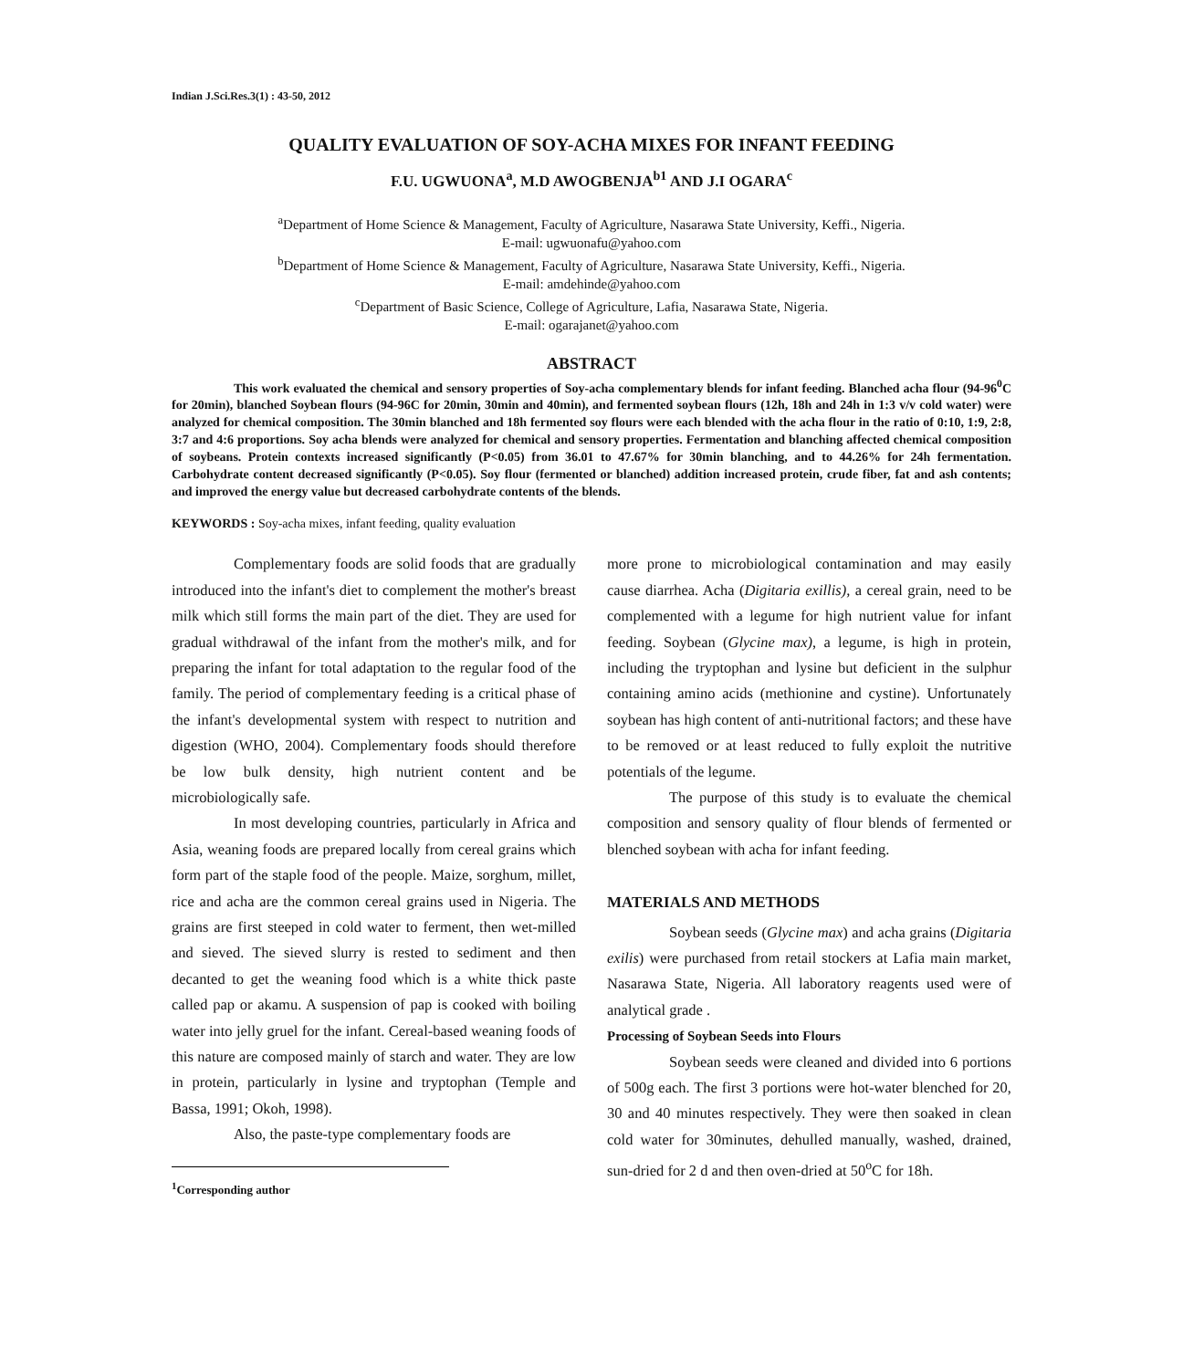Indian J.Sci.Res.3(1) : 43-50, 2012
QUALITY EVALUATION OF SOY-ACHA MIXES FOR INFANT FEEDING
F.U. UGWUONA<sup>a</sup>, M.D AWOGBENJA<sup>b1</sup> AND J.I OGARA<sup>c</sup>
<sup>a</sup> Department of Home Science & Management, Faculty of Agriculture, Nasarawa State University, Keffi., Nigeria.
E-mail: ugwuonafu@yahoo.com
<sup>b</sup> Department of Home Science & Management, Faculty of Agriculture, Nasarawa State University, Keffi., Nigeria.
E-mail: amdehinde@yahoo.com
<sup>c</sup> Department of Basic Science, College of Agriculture, Lafia, Nasarawa State, Nigeria.
E-mail: ogarajanet@yahoo.com
ABSTRACT
This work evaluated the chemical and sensory properties of Soy-acha complementary blends for infant feeding. Blanched acha flour (94-96<sup>0</sup>C for 20min), blanched Soybean flours (94-96C for 20min, 30min and 40min), and fermented soybean flours (12h, 18h and 24h in 1:3 v/v cold water) were analyzed for chemical composition. The 30min blanched and 18h fermented soy flours were each blended with the acha flour in the ratio of 0:10, 1:9, 2:8, 3:7 and 4:6 proportions. Soy acha blends were analyzed for chemical and sensory properties. Fermentation and blanching affected chemical composition of soybeans. Protein contexts increased significantly (P<0.05) from 36.01 to 47.67% for 30min blanching, and to 44.26% for 24h fermentation. Carbohydrate content decreased significantly (P<0.05). Soy flour (fermented or blanched) addition increased protein, crude fiber, fat and ash contents; and improved the energy value but decreased carbohydrate contents of the blends.
KEYWORDS : Soy-acha mixes, infant feeding, quality evaluation
Complementary foods are solid foods that are gradually introduced into the infant's diet to complement the mother's breast milk which still forms the main part of the diet. They are used for gradual withdrawal of the infant from the mother's milk, and for preparing the infant for total adaptation to the regular food of the family. The period of complementary feeding is a critical phase of the infant's developmental system with respect to nutrition and digestion (WHO, 2004). Complementary foods should therefore be low bulk density, high nutrient content and be microbiologically safe.
In most developing countries, particularly in Africa and Asia, weaning foods are prepared locally from cereal grains which form part of the staple food of the people. Maize, sorghum, millet, rice and acha are the common cereal grains used in Nigeria. The grains are first steeped in cold water to ferment, then wet-milled and sieved. The sieved slurry is rested to sediment and then decanted to get the weaning food which is a white thick paste called pap or akamu. A suspension of pap is cooked with boiling water into jelly gruel for the infant. Cereal-based weaning foods of this nature are composed mainly of starch and water. They are low in protein, particularly in lysine and tryptophan (Temple and Bassa, 1991; Okoh, 1998).
Also, the paste-type complementary foods are
<sup>1</sup> Corresponding author
more prone to microbiological contamination and may easily cause diarrhea. Acha (Digitaria exillis), a cereal grain, need to be complemented with a legume for high nutrient value for infant feeding. Soybean (Glycine max), a legume, is high in protein, including the tryptophan and lysine but deficient in the sulphur containing amino acids (methionine and cystine). Unfortunately soybean has high content of anti-nutritional factors; and these have to be removed or at least reduced to fully exploit the nutritive potentials of the legume.
The purpose of this study is to evaluate the chemical composition and sensory quality of flour blends of fermented or blenched soybean with acha for infant feeding.
MATERIALS AND METHODS
Soybean seeds (Glycine max) and acha grains (Digitaria exilis) were purchased from retail stockers at Lafia main market, Nasarawa State, Nigeria. All laboratory reagents used were of analytical grade .
Processing of Soybean Seeds into Flours
Soybean seeds were cleaned and divided into 6 portions of 500g each. The first 3 portions were hot-water blenched for 20, 30 and 40 minutes respectively. They were then soaked in clean cold water for 30minutes, dehulled manually, washed, drained, sun-dried for 2 d and then oven-dried at 50<sup>o</sup>C for 18h.